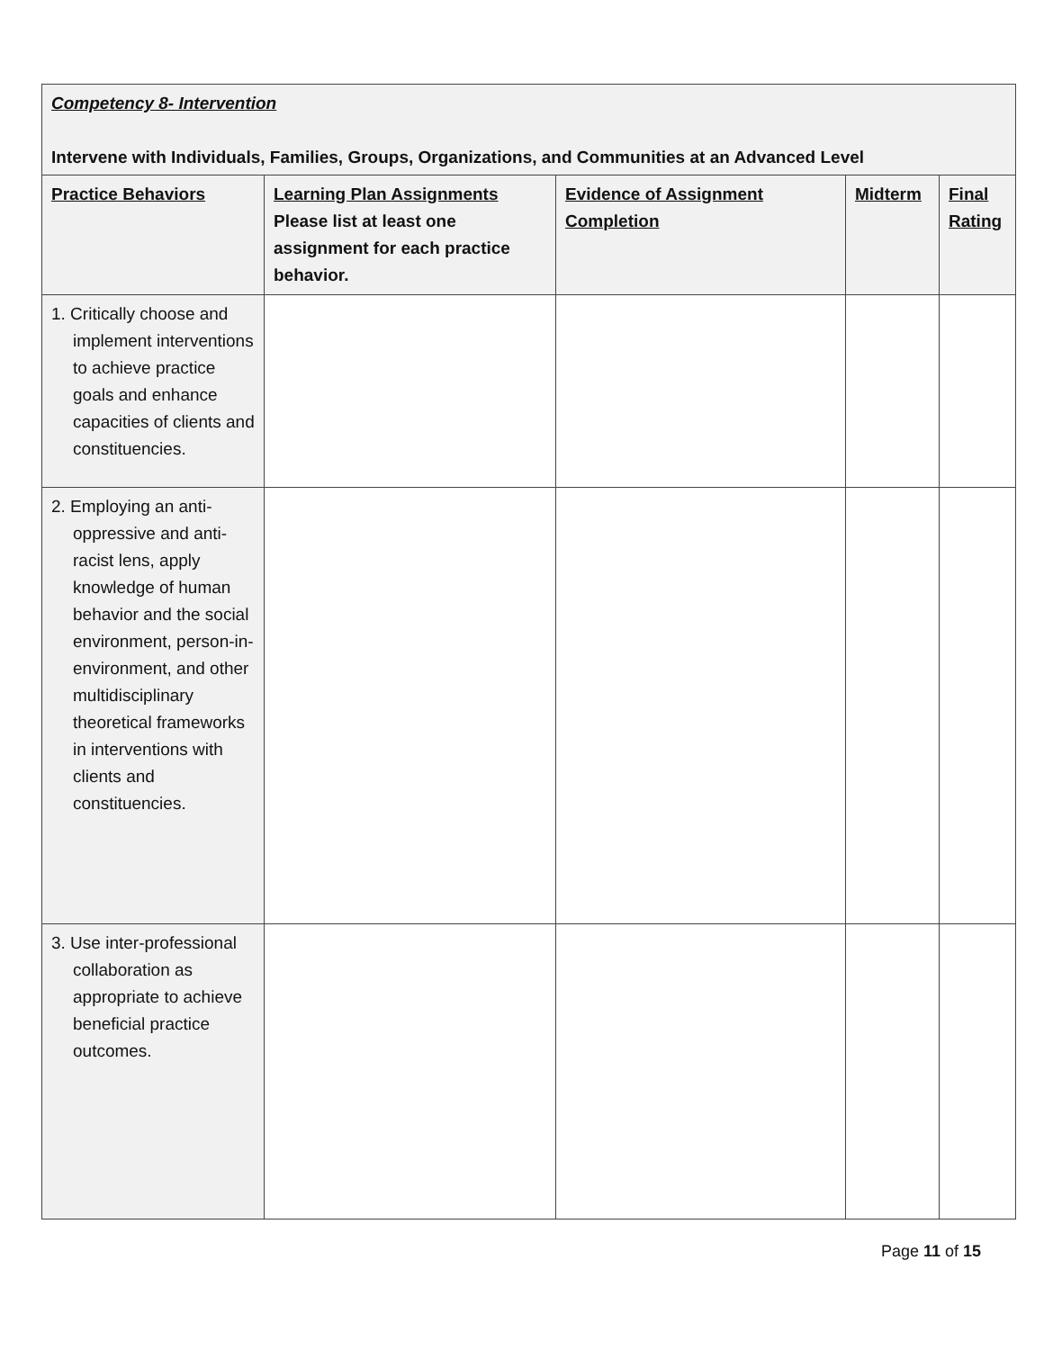| Competency 8- Intervention Intervene with Individuals, Families, Groups, Organizations, and Communities at an Advanced Level | | | | |
| Practice Behaviors | Learning Plan Assignments Please list at least one assignment for each practice behavior. | Evidence of Assignment Completion | Midterm | Final Rating |
| 1. Critically choose and implement interventions to achieve practice goals and enhance capacities of clients and constituencies. | | | | |
| 2. Employing an anti-oppressive and anti-racist lens, apply knowledge of human behavior and the social environment, person-in-environment, and other multidisciplinary theoretical frameworks in interventions with clients and constituencies. | | | | |
| 3. Use inter-professional collaboration as appropriate to achieve beneficial practice outcomes. | | | | |
Page 11 of 15